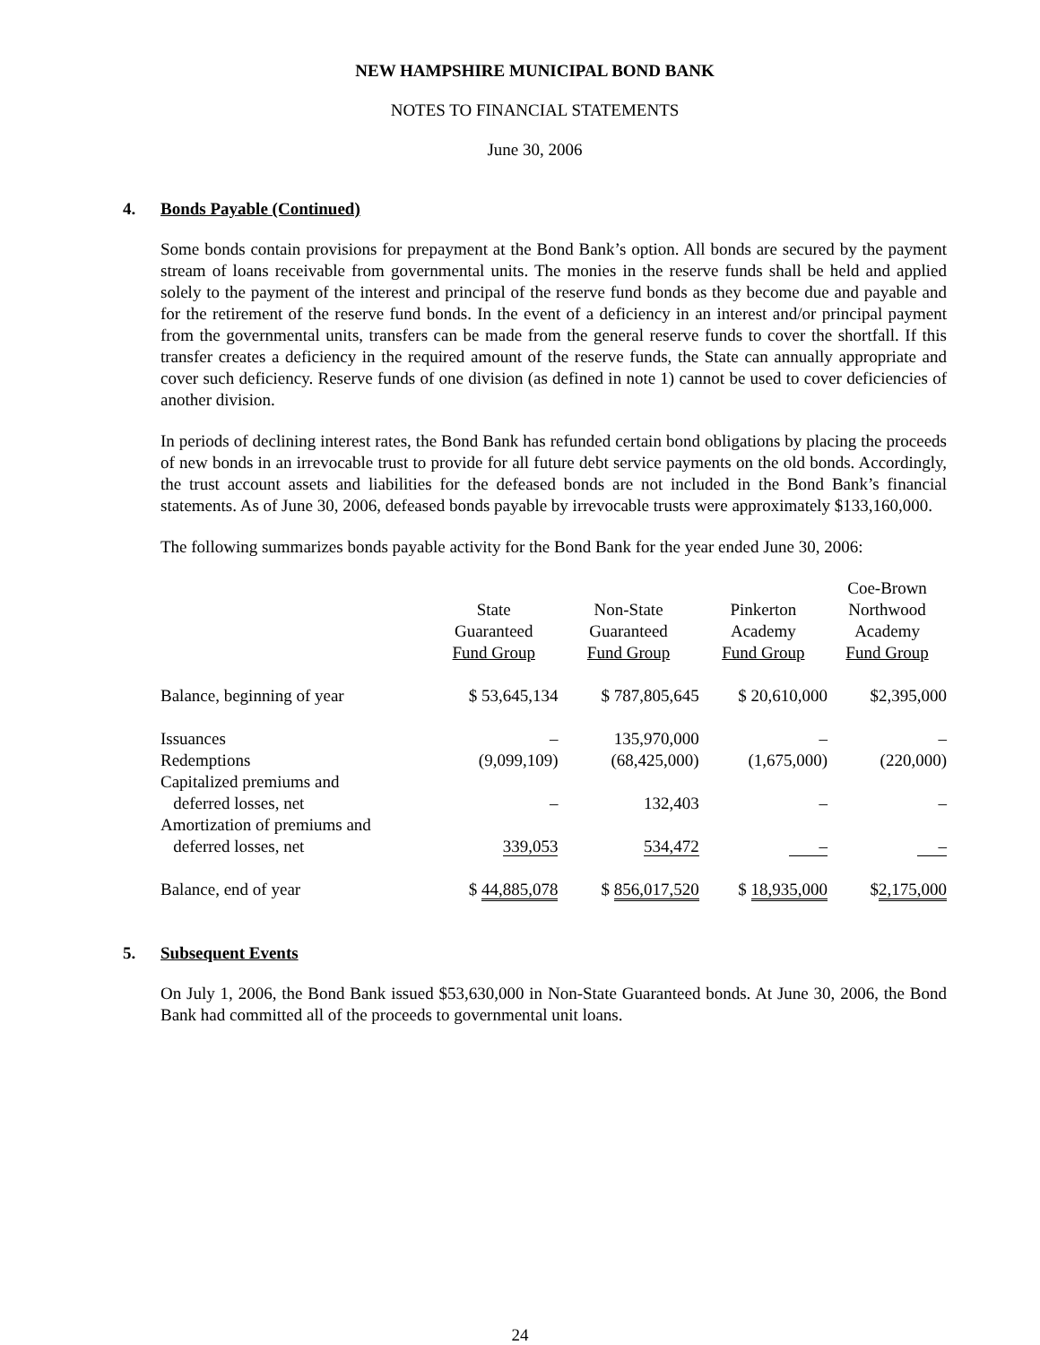NEW HAMPSHIRE MUNICIPAL BOND BANK
NOTES TO FINANCIAL STATEMENTS
June 30, 2006
4. Bonds Payable (Continued)
Some bonds contain provisions for prepayment at the Bond Bank’s option. All bonds are secured by the payment stream of loans receivable from governmental units. The monies in the reserve funds shall be held and applied solely to the payment of the interest and principal of the reserve fund bonds as they become due and payable and for the retirement of the reserve fund bonds. In the event of a deficiency in an interest and/or principal payment from the governmental units, transfers can be made from the general reserve funds to cover the shortfall. If this transfer creates a deficiency in the required amount of the reserve funds, the State can annually appropriate and cover such deficiency. Reserve funds of one division (as defined in note 1) cannot be used to cover deficiencies of another division.
In periods of declining interest rates, the Bond Bank has refunded certain bond obligations by placing the proceeds of new bonds in an irrevocable trust to provide for all future debt service payments on the old bonds. Accordingly, the trust account assets and liabilities for the defeased bonds are not included in the Bond Bank’s financial statements. As of June 30, 2006, defeased bonds payable by irrevocable trusts were approximately $133,160,000.
The following summarizes bonds payable activity for the Bond Bank for the year ended June 30, 2006:
| | State Guaranteed Fund Group | Non-State Guaranteed Fund Group | Pinkerton Academy Fund Group | Coe-Brown Northwood Academy Fund Group |
| --- | --- | --- | --- | --- |
| Balance, beginning of year | $ 53,645,134 | $ 787,805,645 | $ 20,610,000 | $2,395,000 |
| Issuances | – | 135,970,000 | – | – |
| Redemptions | (9,099,109) | (68,425,000) | (1,675,000) | (220,000) |
| Capitalized premiums and deferred losses, net | – | 132,403 | – | – |
| Amortization of premiums and deferred losses, net | 339,053 | 534,472 | – | – |
| Balance, end of year | $ 44,885,078 | $ 856,017,520 | $ 18,935,000 | $ 2,175,000 |
5. Subsequent Events
On July 1, 2006, the Bond Bank issued $53,630,000 in Non-State Guaranteed bonds. At June 30, 2006, the Bond Bank had committed all of the proceeds to governmental unit loans.
24